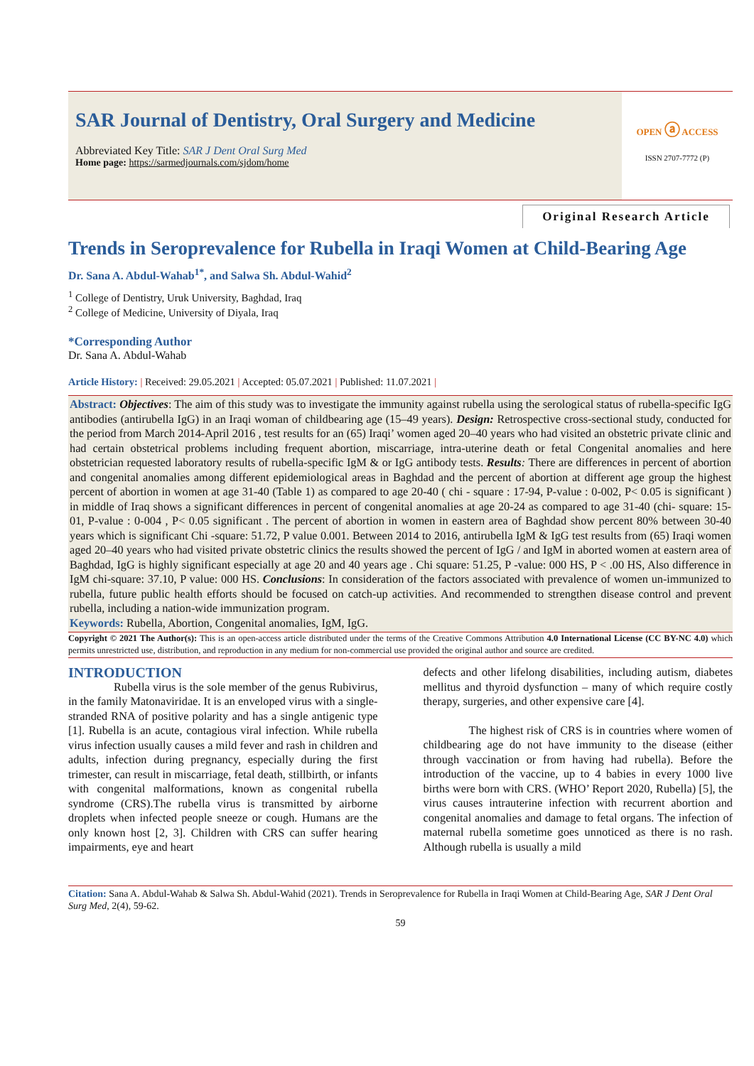SAR Journal of Dentistry, Oral Surgery and Medicine
Abbreviated Key Title: SAR J Dent Oral Surg Med
Home page: https://sarmedjournals.com/sjdom/home
OPEN ⓐ ACCESS
ISSN 2707-7772 (P)
Original Research Article
Trends in Seroprevalence for Rubella in Iraqi Women at Child-Bearing Age
Dr. Sana A. Abdul-Wahab<sup>1*</sup>, and Salwa Sh. Abdul-Wahid<sup>2</sup>
<sup>1</sup> College of Dentistry, Uruk University, Baghdad, Iraq
<sup>2</sup> College of Medicine, University of Diyala, Iraq
*Corresponding Author
Dr. Sana A. Abdul-Wahab
Article History: | Received: 29.05.2021 | Accepted: 05.07.2021 | Published: 11.07.2021 |
Abstract: Objectives: The aim of this study was to investigate the immunity against rubella using the serological status of rubella-specific IgG antibodies (antirubella IgG) in an Iraqi woman of childbearing age (15–49 years). Design: Retrospective cross-sectional study, conducted for the period from March 2014-April 2016 , test results for an (65) Iraqi’ women aged 20–40 years who had visited an obstetric private clinic and had certain obstetrical problems including frequent abortion, miscarriage, intra-uterine death or fetal Congenital anomalies and here obstetrician requested laboratory results of rubella-specific IgM & or IgG antibody tests. Results: There are differences in percent of abortion and congenital anomalies among different epidemiological areas in Baghdad and the percent of abortion at different age group the highest percent of abortion in women at age 31-40 (Table 1) as compared to age 20-40 ( chi - square : 17-94, P-value : 0-002, P< 0.05 is significant ) in middle of Iraq shows a significant differences in percent of congenital anomalies at age 20-24 as compared to age 31-40 (chi- square: 15-01, P-value : 0-004 , P< 0.05 significant . The percent of abortion in women in eastern area of Baghdad show percent 80% between 30-40 years which is significant Chi -square: 51.72, P value 0.001. Between 2014 to 2016, antirubella IgM & IgG test results from (65) Iraqi women aged 20–40 years who had visited private obstetric clinics the results showed the percent of IgG / and IgM in aborted women at eastern area of Baghdad, IgG is highly significant especially at age 20 and 40 years age . Chi square: 51.25, P -value: 000 HS, P < .00 HS, Also difference in IgM chi-square: 37.10, P value: 000 HS. Conclusions: In consideration of the factors associated with prevalence of women un-immunized to rubella, future public health efforts should be focused on catch-up activities. And recommended to strengthen disease control and prevent rubella, including a nation-wide immunization program.
Keywords: Rubella, Abortion, Congenital anomalies, IgM, IgG.
Copyright © 2021 The Author(s): This is an open-access article distributed under the terms of the Creative Commons Attribution 4.0 International License (CC BY-NC 4.0) which permits unrestricted use, distribution, and reproduction in any medium for non-commercial use provided the original author and source are credited.
INTRODUCTION
Rubella virus is the sole member of the genus Rubivirus, in the family Matonaviridae. It is an enveloped virus with a single-stranded RNA of positive polarity and has a single antigenic type [1]. Rubella is an acute, contagious viral infection. While rubella virus infection usually causes a mild fever and rash in children and adults, infection during pregnancy, especially during the first trimester, can result in miscarriage, fetal death, stillbirth, or infants with congenital malformations, known as congenital rubella syndrome (CRS).The rubella virus is transmitted by airborne droplets when infected people sneeze or cough. Humans are the only known host [2, 3]. Children with CRS can suffer hearing impairments, eye and heart
defects and other lifelong disabilities, including autism, diabetes mellitus and thyroid dysfunction – many of which require costly therapy, surgeries, and other expensive care [4].
The highest risk of CRS is in countries where women of childbearing age do not have immunity to the disease (either through vaccination or from having had rubella). Before the introduction of the vaccine, up to 4 babies in every 1000 live births were born with CRS. (WHO’ Report 2020, Rubella) [5], the virus causes intrauterine infection with recurrent abortion and congenital anomalies and damage to fetal organs. The infection of maternal rubella sometime goes unnoticed as there is no rash. Although rubella is usually a mild
Citation: Sana A. Abdul-Wahab & Salwa Sh. Abdul-Wahid (2021). Trends in Seroprevalence for Rubella in Iraqi Women at Child-Bearing Age, SAR J Dent Oral Surg Med, 2(4), 59-62.
59